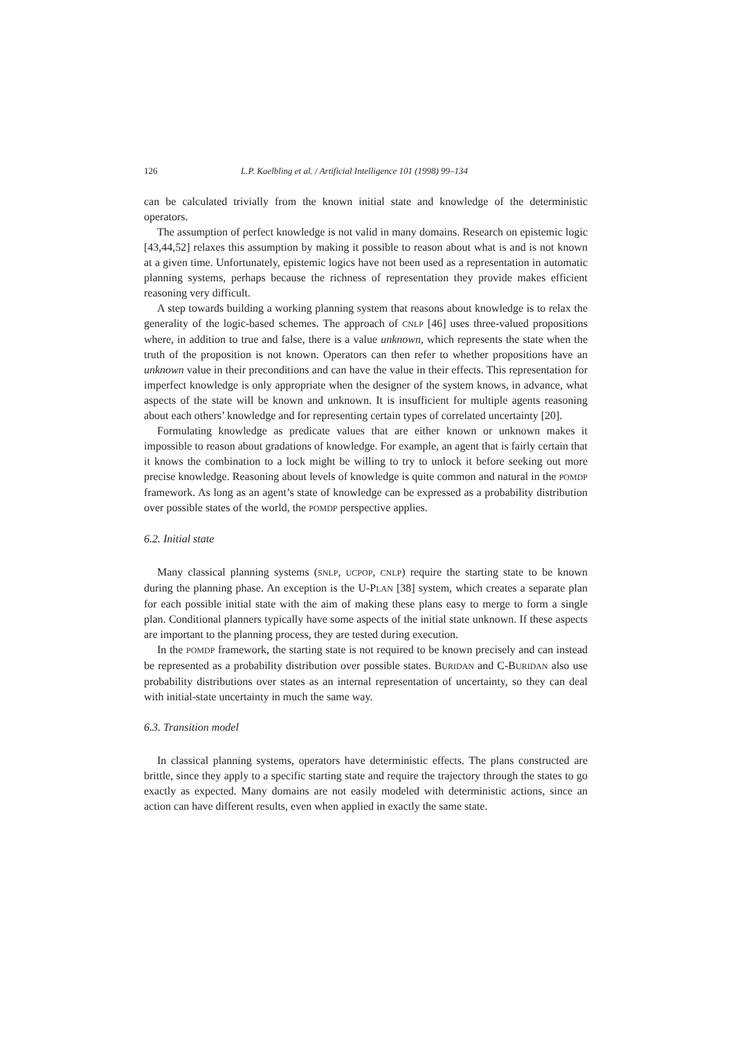126 L.P. Kaelbling et al. / Artificial Intelligence 101 (1998) 99–134
can be calculated trivially from the known initial state and knowledge of the deterministic operators.
The assumption of perfect knowledge is not valid in many domains. Research on epistemic logic [43,44,52] relaxes this assumption by making it possible to reason about what is and is not known at a given time. Unfortunately, epistemic logics have not been used as a representation in automatic planning systems, perhaps because the richness of representation they provide makes efficient reasoning very difficult.
A step towards building a working planning system that reasons about knowledge is to relax the generality of the logic-based schemes. The approach of CNLP [46] uses three-valued propositions where, in addition to true and false, there is a value unknown, which represents the state when the truth of the proposition is not known. Operators can then refer to whether propositions have an unknown value in their preconditions and can have the value in their effects. This representation for imperfect knowledge is only appropriate when the designer of the system knows, in advance, what aspects of the state will be known and unknown. It is insufficient for multiple agents reasoning about each others’ knowledge and for representing certain types of correlated uncertainty [20].
Formulating knowledge as predicate values that are either known or unknown makes it impossible to reason about gradations of knowledge. For example, an agent that is fairly certain that it knows the combination to a lock might be willing to try to unlock it before seeking out more precise knowledge. Reasoning about levels of knowledge is quite common and natural in the POMDP framework. As long as an agent’s state of knowledge can be expressed as a probability distribution over possible states of the world, the POMDP perspective applies.
6.2. Initial state
Many classical planning systems (SNLP, UCPOP, CNLP) require the starting state to be known during the planning phase. An exception is the U-PLAN [38] system, which creates a separate plan for each possible initial state with the aim of making these plans easy to merge to form a single plan. Conditional planners typically have some aspects of the initial state unknown. If these aspects are important to the planning process, they are tested during execution.
In the POMDP framework, the starting state is not required to be known precisely and can instead be represented as a probability distribution over possible states. BURIDAN and C-BURIDAN also use probability distributions over states as an internal representation of uncertainty, so they can deal with initial-state uncertainty in much the same way.
6.3. Transition model
In classical planning systems, operators have deterministic effects. The plans constructed are brittle, since they apply to a specific starting state and require the trajectory through the states to go exactly as expected. Many domains are not easily modeled with deterministic actions, since an action can have different results, even when applied in exactly the same state.